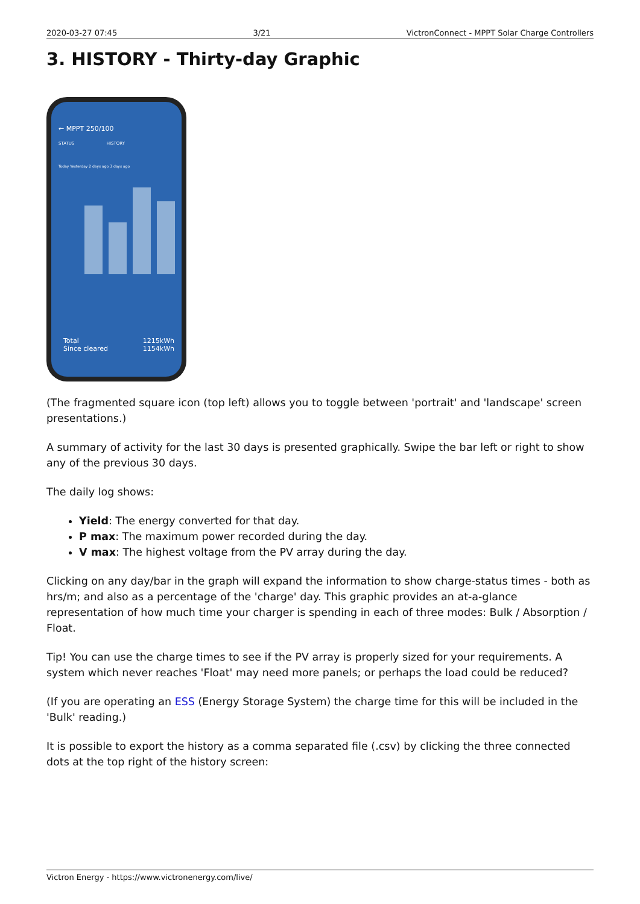2020-03-27 07:45 3/21 VictronConnect - MPPT Solar Charge Controllers
3. HISTORY - Thirty-day Graphic
← MPPT 250/100
STATUS HISTORY
Today Yesterday 2 days ago 3 days ago
Total 1215kWh
Since cleared 1154kWh
(The fragmented square icon (top left) allows you to toggle between 'portrait' and 'landscape' screen presentations.)
A summary of activity for the last 30 days is presented graphically. Swipe the bar left or right to show any of the previous 30 days.
The daily log shows:
Yield: The energy converted for that day.
P max: The maximum power recorded during the day.
V max: The highest voltage from the PV array during the day.
Clicking on any day/bar in the graph will expand the information to show charge-status times - both as hrs/m; and also as a percentage of the 'charge' day. This graphic provides an at-a-glance representation of how much time your charger is spending in each of three modes: Bulk / Absorption / Float.
Tip! You can use the charge times to see if the PV array is properly sized for your requirements. A system which never reaches 'Float' may need more panels; or perhaps the load could be reduced?
(If you are operating an ESS (Energy Storage System) the charge time for this will be included in the 'Bulk' reading.)
It is possible to export the history as a comma separated file (.csv) by clicking the three connected dots at the top right of the history screen:
Victron Energy - https://www.victronenergy.com/live/